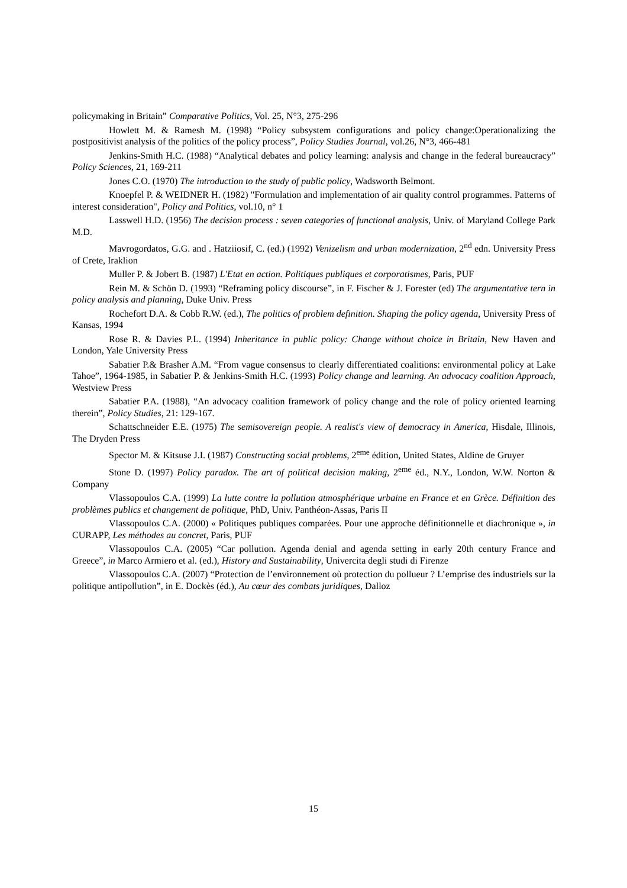policymaking in Britain” Comparative Politics, Vol. 25, N°3, 275-296
Howlett M. & Ramesh M. (1998) “Policy subsystem configurations and policy change:Operationalizing the postpositivist analysis of the politics of the policy process”, Policy Studies Journal, vol.26, N°3, 466-481
Jenkins-Smith H.C. (1988) “Analytical debates and policy learning: analysis and change in the federal bureaucracy” Policy Sciences, 21, 169-211
Jones C.O. (1970) The introduction to the study of public policy, Wadsworth Belmont.
Knoepfel P. & WEIDNER H. (1982) "Formulation and implementation of air quality control programmes. Patterns of interest consideration", Policy and Politics, vol.10, n° 1
Lasswell H.D. (1956) The decision process : seven categories of functional analysis, Univ. of Maryland College Park M.D.
Mavrogordatos, G.G. and . Hatziiosif, C. (ed.) (1992) Venizelism and urban modernization, 2<sup>nd</sup> edn. University Press of Crete, Iraklion
Muller P. & Jobert B. (1987) L'Etat en action. Politiques publiques et corporatismes, Paris, PUF
Rein M. & Schön D. (1993) “Reframing policy discourse”, in F. Fischer & J. Forester (ed) The argumentative tern in policy analysis and planning, Duke Univ. Press
Rochefort D.A. & Cobb R.W. (ed.), The politics of problem definition. Shaping the policy agenda, University Press of Kansas, 1994
Rose R. & Davies P.L. (1994) Inheritance in public policy: Change without choice in Britain, New Haven and London, Yale University Press
Sabatier P.& Brasher A.M. “From vague consensus to clearly differentiated coalitions: environmental policy at Lake Tahoe”, 1964-1985, in Sabatier P. & Jenkins-Smith H.C. (1993) Policy change and learning. An advocacy coalition Approach, Westview Press
Sabatier P.A. (1988), “An advocacy coalition framework of policy change and the role of policy oriented learning therein”, Policy Studies, 21: 129-167.
Schattschneider E.E. (1975) The semisovereign people. A realist's view of democracy in America, Hisdale, Illinois, The Dryden Press
Spector M. & Kitsuse J.I. (1987) Constructing social problems, 2<sup>eme</sup> édition, United States, Aldine de Gruyer
Stone D. (1997) Policy paradox. The art of political decision making, 2<sup>eme</sup> éd., N.Y., London, W.W. Norton & Company
Vlassopoulos C.A. (1999) La lutte contre la pollution atmosphérique urbaine en France et en Grèce. Définition des problèmes publics et changement de politique, PhD, Univ. Panthéon-Assas, Paris II
Vlassopoulos C.A. (2000) « Politiques publiques comparées. Pour une approche définitionnelle et diachronique », in CURAPP, Les méthodes au concret, Paris, PUF
Vlassopoulos C.A. (2005) “Car pollution. Agenda denial and agenda setting in early 20th century France and Greece”, in Marco Armiero et al. (ed.), History and Sustainability, Univercita degli studi di Firenze
Vlassopoulos C.A. (2007) “Protection de l’environnement où protection du pollueur ? L’emprise des industriels sur la politique antipollution”, in E. Dockès (éd.), Au cœur des combats juridiques, Dalloz
15